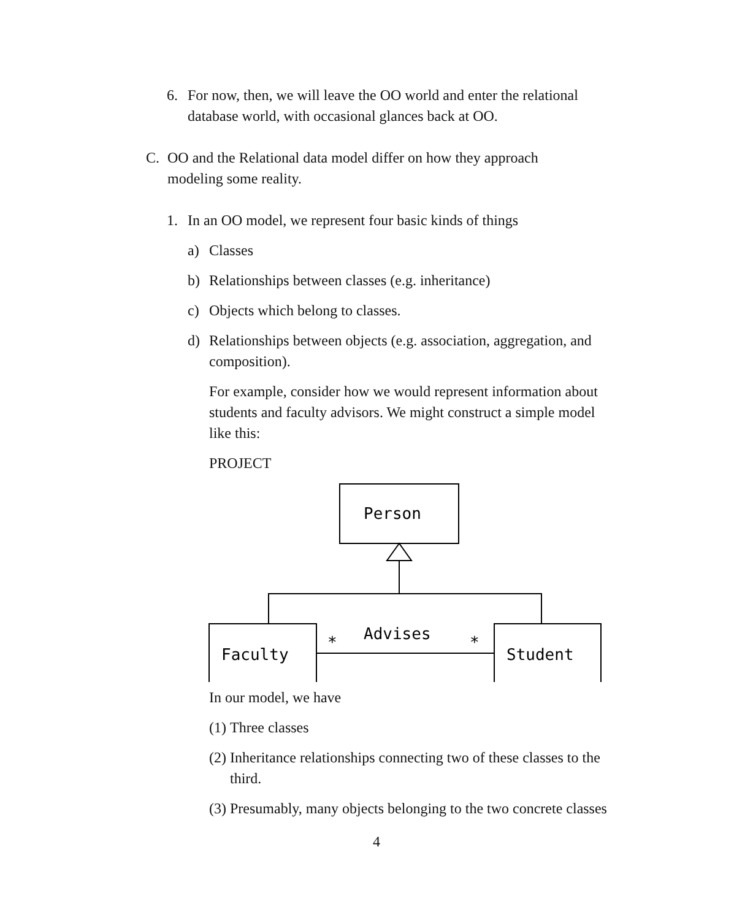6. For now, then, we will leave the OO world and enter the relational database world, with occasional glances back at OO.
C. OO and the Relational data model differ on how they approach modeling some reality.
1. In an OO model, we represent four basic kinds of things
a) Classes
b) Relationships between classes (e.g. inheritance)
c) Objects which belong to classes.
d) Relationships between objects (e.g. association, aggregation, and composition).
For example, consider how we would represent information about students and faculty advisors. We might construct a simple model like this:
PROJECT
Person
Faculty
Student
Advises
*
*
In our model, we have
(1) Three classes
(2) Inheritance relationships connecting two of these classes to the third.
(3) Presumably, many objects belonging to the two concrete classes
4